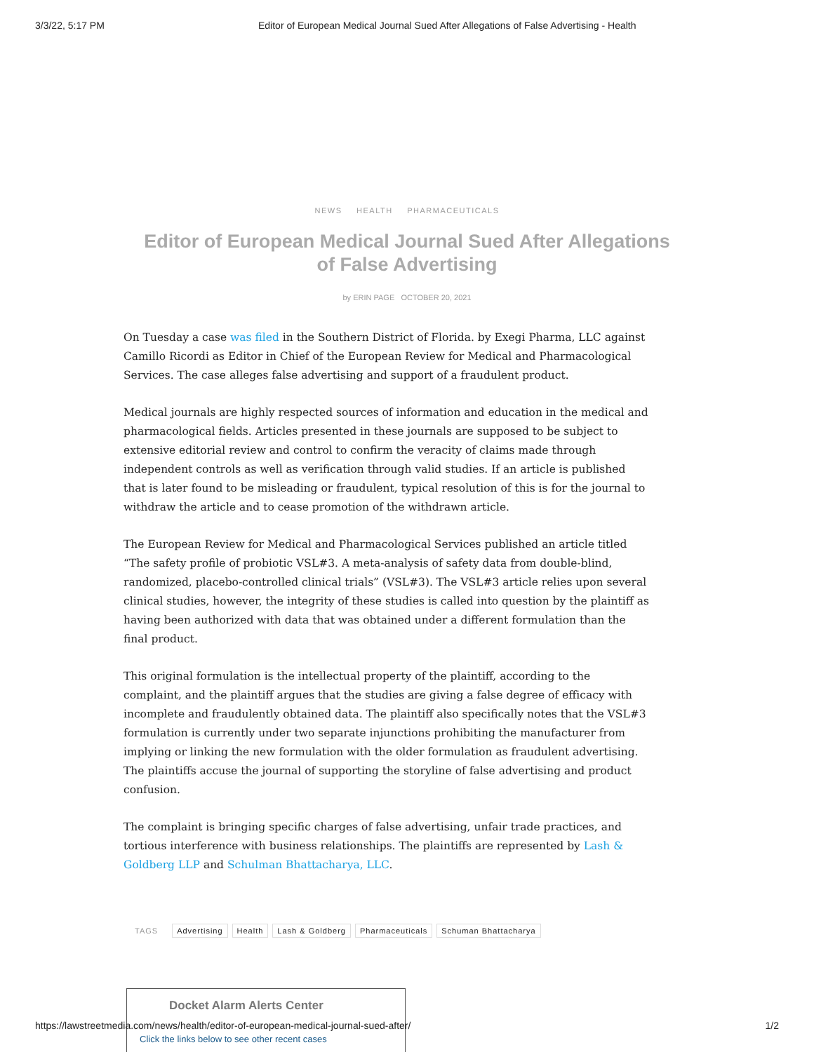3/3/22, 5:17 PM Editor of European Medical Journal Sued After Allegations of False Advertising - Health
NEWS HEALTH PHARMACEUTICALS
Editor of European Medical Journal Sued After Allegations of False Advertising
by ERIN PAGE OCTOBER 20, 2021
On Tuesday a case was filed in the Southern District of Florida. by Exegi Pharma, LLC against Camillo Ricordi as Editor in Chief of the European Review for Medical and Pharmacological Services. The case alleges false advertising and support of a fraudulent product.
Medical journals are highly respected sources of information and education in the medical and pharmacological fields. Articles presented in these journals are supposed to be subject to extensive editorial review and control to confirm the veracity of claims made through independent controls as well as verification through valid studies. If an article is published that is later found to be misleading or fraudulent, typical resolution of this is for the journal to withdraw the article and to cease promotion of the withdrawn article.
The European Review for Medical and Pharmacological Services published an article titled “The safety profile of probiotic VSL#3. A meta-analysis of safety data from double-blind, randomized, placebo-controlled clinical trials” (VSL#3). The VSL#3 article relies upon several clinical studies, however, the integrity of these studies is called into question by the plaintiff as having been authorized with data that was obtained under a different formulation than the final product.
This original formulation is the intellectual property of the plaintiff, according to the complaint, and the plaintiff argues that the studies are giving a false degree of efficacy with incomplete and fraudulently obtained data. The plaintiff also specifically notes that the VSL#3 formulation is currently under two separate injunctions prohibiting the manufacturer from implying or linking the new formulation with the older formulation as fraudulent advertising. The plaintiffs accuse the journal of supporting the storyline of false advertising and product confusion.
The complaint is bringing specific charges of false advertising, unfair trade practices, and tortious interference with business relationships. The plaintiffs are represented by Lash & Goldberg LLP and Schulman Bhattacharya, LLC.
TAGS Advertising Health Lash & Goldberg Pharmaceuticals Schuman Bhattacharya
Docket Alarm Alerts Center
Click the links below to see other recent cases
https://lawstreetmedia.com/news/health/editor-of-european-medical-journal-sued-after/ 1/2